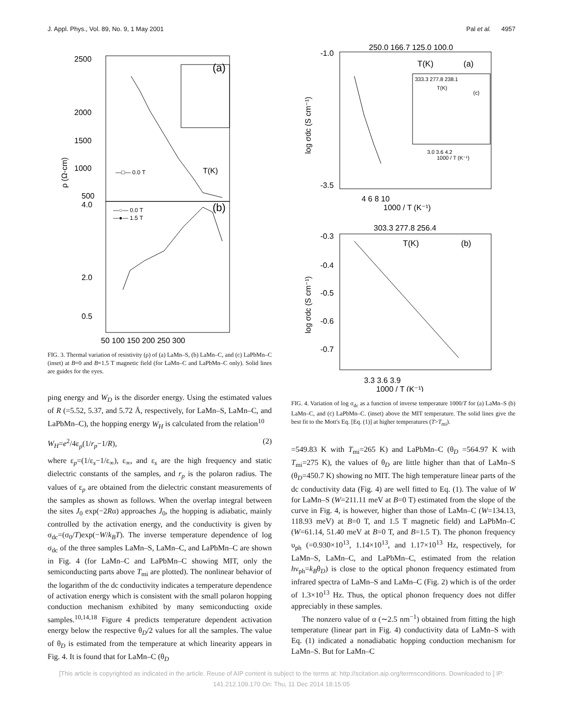J. Appl. Phys., Vol. 89, No. 9, 1 May 2001 Pal et al. 4957
(a)
(b)
2500
2000
1500
1000
500
4.0
2.0
0.5
50 100 150 200 250 300
ρ (Ω-cm)
T(K)
—□— 0.0 T
—○— 0.0 T
—●— 1.5 T
FIG. 3. Thermal variation of resistivity (ρ) of (a) LaMn–S, (b) LaMn–C, and (c) LaPbMn–C (inset) at B=0 and B=1.5 T magnetic field (for LaMn–C and LaPbMn–C only). Solid lines are guides for the eyes.
ping energy and W<sub>D</sub> is the disorder energy. Using the estimated values of R (=5.52, 5.37, and 5.72 Å, respectively, for LaMn–S, LaMn–C, and LaPbMn–C), the hopping energy W<sub>H</sub> is calculated from the relation<sup>10</sup>
W<sub>H</sub>=e<sup>2</sup>/4ε<sub>p</sub>(1/r<sub>p</sub>−1/R), (2)
where ε<sub>p</sub>=(1/ε<sub>s</sub>−1/ε<sub>∞</sub>), ε<sub>∞</sub>, and ε<sub>s</sub> are the high frequency and static dielectric constants of the samples, and r<sub>p</sub> is the polaron radius. The values of ε<sub>p</sub> are obtained from the dielectric constant measurements of the samples as shown as follows. When the overlap integral between the sites J<sub>0</sub> exp(−2Rα) approaches J<sub>0</sub>, the hopping is adiabatic, mainly controlled by the activation energy, and the conductivity is given by σ<sub>dc</sub>=(σ<sub>0</sub>/T)exp(−W/k<sub>B</sub>T). The inverse temperature dependence of log σ<sub>dc</sub> of the three samples LaMn–S, LaMn–C, and LaPbMn–C are shown in Fig. 4 (for LaMn–C and LaPbMn–C showing MIT, only the semiconducting parts above T<sub>mi</sub> are plotted). The nonlinear behavior of the logarithm of the dc conductivity indicates a temperature dependence of activation energy which is consistent with the small polaron hopping conduction mechanism exhibited by many semiconducting oxide samples.<sup>10,14,18</sup> Figure 4 predicts temperature dependent activation energy below the respective θ<sub>D</sub>/2 values for all the samples. The value of θ<sub>D</sub> is estimated from the temperature at which linearity appears in Fig. 4. It is found that for LaMn–C (θ<sub>D</sub>
250.0 166.7 125.0 100.0
T(K)
(a)
-1.0
-3.5
4 6 8 10
1000 / T (K⁻¹)
log σdc (S cm⁻¹)
333.3 277.8 238.1
T(K)
(c)
3.0 3.6 4.2
1000 / T (K⁻¹)
303.3 277.8 256.4
T(K)
(b)
-0.3
-0.4
-0.5
-0.6
-0.7
log σdc (S cm⁻¹)
3.3 3.6 3.9
1000 / T (K⁻¹)
FIG. 4. Variation of log σ<sub>dc</sub> as a function of inverse temperature 1000/T for (a) LaMn–S (b) LaMn–C, and (c) LaPbMn–C. (inset) above the MIT temperature. The solid lines give the best fit to the Mott's Eq. [Eq. (1)] at higher temperatures (T>T<sub>mi</sub>).
=549.83 K with T<sub>mi</sub>=265 K) and LaPbMn–C (θ<sub>D</sub> =564.97 K with T<sub>mi</sub>=275 K), the values of θ<sub>D</sub> are little higher than that of LaMn–S (θ<sub>D</sub>=450.7 K) showing no MIT. The high temperature linear parts of the dc conductivity data (Fig. 4) are well fitted to Eq. (1). The value of W for LaMn–S (W=211.11 meV at B=0 T) estimated from the slope of the curve in Fig. 4, is however, higher than those of LaMn–C (W=134.13, 118.93 meV) at B=0 T, and 1.5 T magnetic field) and LaPbMn–C (W=61.14, 51.40 meV at B=0 T, and B=1.5 T). The phonon frequency υ<sub>ph</sub> (=0.930×10<sup>13</sup>, 1.14×10<sup>13</sup>, and 1.17×10<sup>13</sup> Hz, respectively, for LaMn–S, LaMn–C, and LaPbMn–C, estimated from the relation hν<sub>ph</sub>=k<sub>B</sub>θ<sub>D</sub>) is close to the optical phonon frequency estimated from infrared spectra of LaMn–S and LaMn–C (Fig. 2) which is of the order of 1.3×10<sup>13</sup> Hz. Thus, the optical phonon frequency does not differ appreciably in these samples.
The nonzero value of α (∼2.5 nm<sup>−1</sup>) obtained from fitting the high temperature (linear part in Fig. 4) conductivity data of LaMn–S with Eq. (1) indicated a nonadiabatic hopping conduction mechanism for LaMn–S. But for LaMn–C
[This article is copyrighted as indicated in the article. Reuse of AIP content is subject to the terms at: http://scitation.aip.org/termsconditions. Downloaded to ] IP:
141.212.109.170 On: Thu, 11 Dec 2014 18:15:05